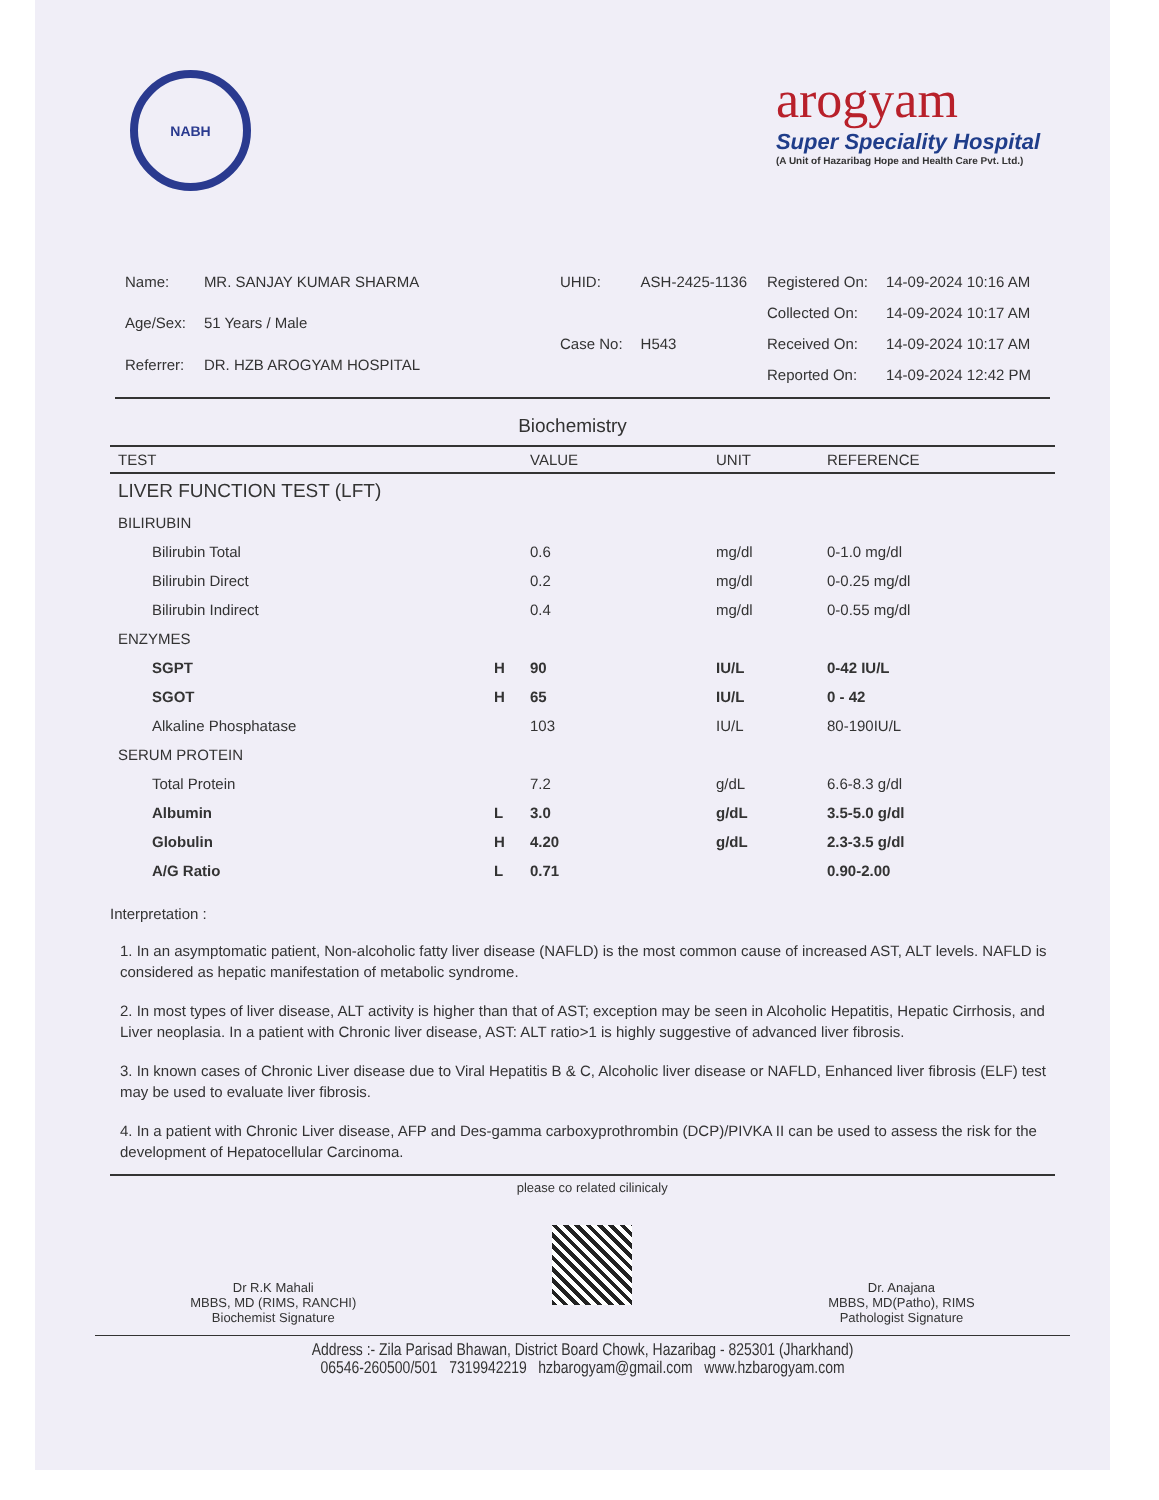NABH
arogyam
Super Speciality Hospital
(A Unit of Hazaribag Hope and Health Care Pvt. Ltd.)
| Name: | MR. SANJAY KUMAR SHARMA |
| Age/Sex: | 51 Years / Male |
| Referrer: | DR. HZB AROGYAM HOSPITAL |
| UHID: | ASH-2425-1136 |
| Case No: | H543 |
| Registered On: | 14-09-2024 10:16 AM |
| Collected On: | 14-09-2024 10:17 AM |
| Received On: | 14-09-2024 10:17 AM |
| Reported On: | 14-09-2024 12:42 PM |
Biochemistry
| TEST | | VALUE | UNIT | REFERENCE |
| --- | --- | --- | --- | --- |
| LIVER FUNCTION TEST (LFT) | | | | |
| BILIRUBIN | | | | |
| Bilirubin Total | | 0.6 | mg/dl | 0-1.0 mg/dl |
| Bilirubin Direct | | 0.2 | mg/dl | 0-0.25 mg/dl |
| Bilirubin Indirect | | 0.4 | mg/dl | 0-0.55 mg/dl |
| ENZYMES | | | | |
| SGPT | H | 90 | IU/L | 0-42 IU/L |
| SGOT | H | 65 | IU/L | 0 - 42 |
| Alkaline Phosphatase | | 103 | IU/L | 80-190IU/L |
| SERUM PROTEIN | | | | |
| Total Protein | | 7.2 | g/dL | 6.6-8.3 g/dl |
| Albumin | L | 3.0 | g/dL | 3.5-5.0 g/dl |
| Globulin | H | 4.20 | g/dL | 2.3-3.5 g/dl |
| A/G Ratio | L | 0.71 | | 0.90-2.00 |
Interpretation :
1. In an asymptomatic patient, Non-alcoholic fatty liver disease (NAFLD) is the most common cause of increased AST, ALT levels. NAFLD is considered as hepatic manifestation of metabolic syndrome.
2. In most types of liver disease, ALT activity is higher than that of AST; exception may be seen in Alcoholic Hepatitis, Hepatic Cirrhosis, and Liver neoplasia. In a patient with Chronic liver disease, AST: ALT ratio>1 is highly suggestive of advanced liver fibrosis.
3. In known cases of Chronic Liver disease due to Viral Hepatitis B & C, Alcoholic liver disease or NAFLD, Enhanced liver fibrosis (ELF) test may be used to evaluate liver fibrosis.
4. In a patient with Chronic Liver disease, AFP and Des-gamma carboxyprothrombin (DCP)/PIVKA II can be used to assess the risk for the development of Hepatocellular Carcinoma.
Dr R.K Mahali
MBBS, MD (RIMS, RANCHI)
Biochemist Signature
please co related cilinicaly
Dr. Anajana
MBBS, MD(Patho), RIMS
Pathologist Signature
Address :- Zila Parisad Bhawan, District Board Chowk, Hazaribag - 825301 (Jharkhand)
06546-260500/501 7319942219 hzbarogyam@gmail.com www.hzbarogyam.com